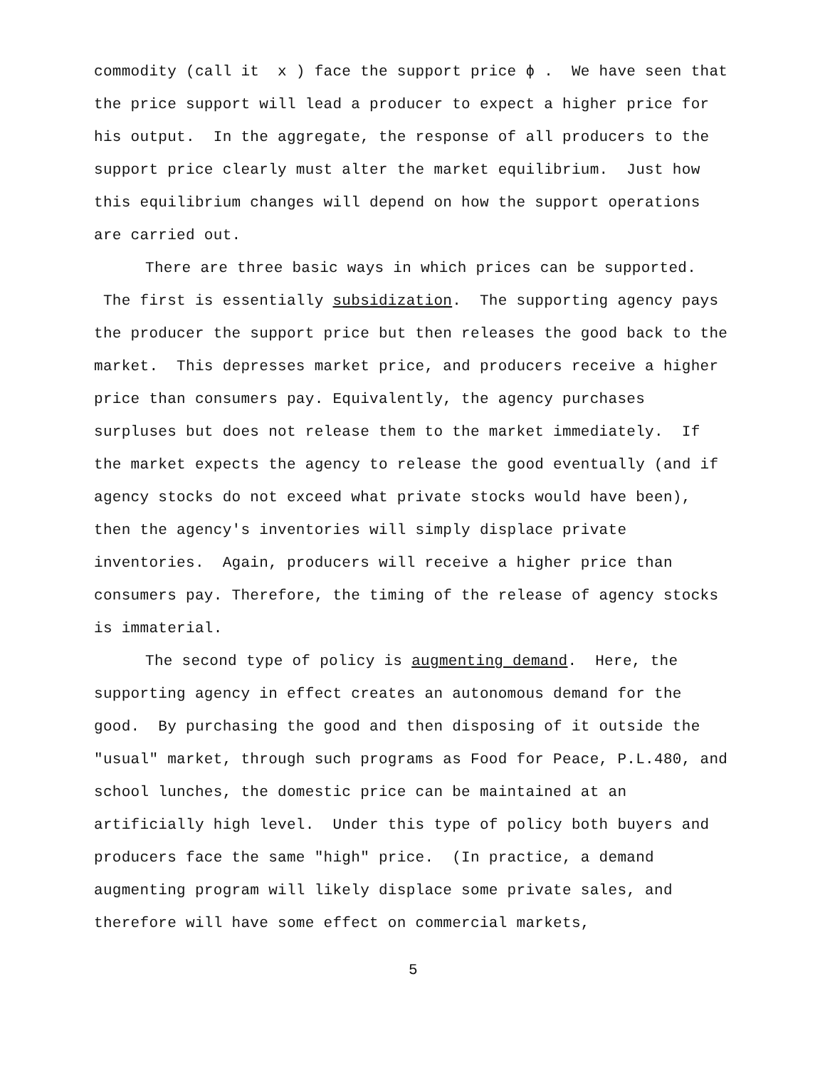commodity (call it x ) face the support price ϕ . We have seen that the price support will lead a producer to expect a higher price for his output. In the aggregate, the response of all producers to the support price clearly must alter the market equilibrium. Just how this equilibrium changes will depend on how the support operations are carried out.
There are three basic ways in which prices can be supported. The first is essentially subsidization. The supporting agency pays the producer the support price but then releases the good back to the market. This depresses market price, and producers receive a higher price than consumers pay. Equivalently, the agency purchases surpluses but does not release them to the market immediately. If the market expects the agency to release the good eventually (and if agency stocks do not exceed what private stocks would have been), then the agency's inventories will simply displace private inventories. Again, producers will receive a higher price than consumers pay. Therefore, the timing of the release of agency stocks is immaterial.
The second type of policy is augmenting demand. Here, the supporting agency in effect creates an autonomous demand for the good. By purchasing the good and then disposing of it outside the "usual" market, through such programs as Food for Peace, P.L.480, and school lunches, the domestic price can be maintained at an artificially high level. Under this type of policy both buyers and producers face the same "high" price. (In practice, a demand augmenting program will likely displace some private sales, and therefore will have some effect on commercial markets,
5